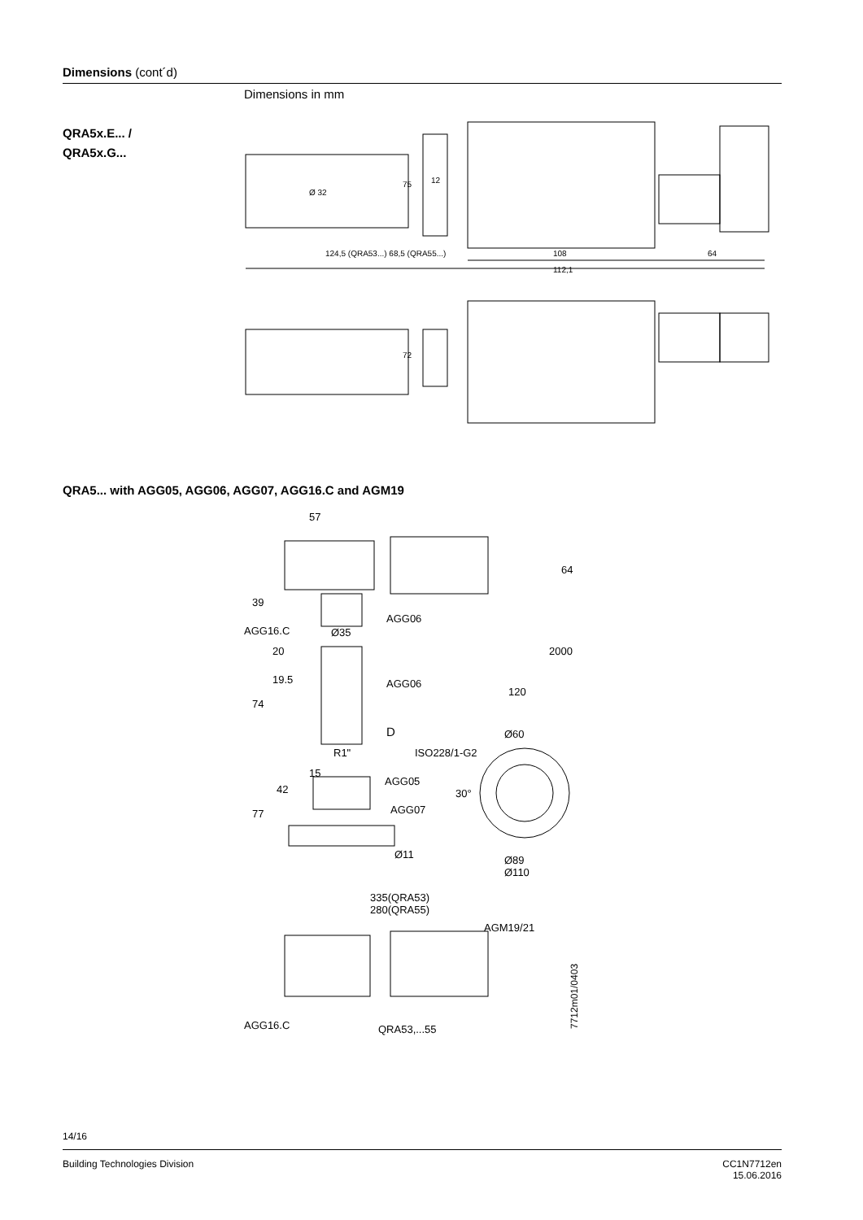Dimensions (cont´d)
Dimensions in mm
QRA5x.E... /
QRA5x.G...
124,5 (QRA53...) 68,5 (QRA55...)
108
112,1
64
Ø 32
75
12
72
QRA5... with AGG05, AGG06, AGG07, AGG16.C and AGM19
57
64
39
AGG06
AGG16.C
Ø35
2000
20
19.5
AGG06
120
74
D
Ø60
R1"
ISO228/1-G2
42
15
AGG05
30°
77
AGG07
Ø11
Ø89
Ø110
335(QRA53)
280(QRA55)
AGM19/21
AGG16.C
QRA53,...55
7712m01/0403
14/16
Building Technologies Division
CC1N7712en
15.06.2016